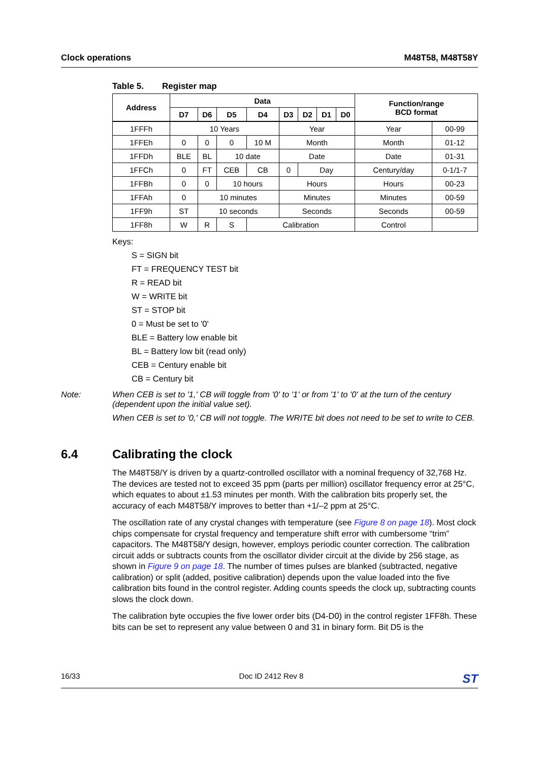Clock operations M48T58, M48T58Y
Table 5. Register map
| Address | Data | | | | | | | | Function/range BCD format | |
| --- | --- | --- | --- | --- | --- | --- | --- | --- | --- | --- |
| | D7 | D6 | D5 | D4 | D3 | D2 | D1 | D0 | | |
| 1FFFh | 10 Years | | | | Year | | | | Year | 00-99 |
| 1FFEh | 0 | 0 | 0 | 10 M | Month | | | | Month | 01-12 |
| 1FFDh | BLE | BL | 10 date | | Date | | | | Date | 01-31 |
| 1FFCh | 0 | FT | CEB | CB | 0 | Day | | | Century/day | 0-1/1-7 |
| 1FFBh | 0 | 0 | 10 hours | | Hours | | | | Hours | 00-23 |
| 1FFAh | 0 | 10 minutes | | | Minutes | | | | Minutes | 00-59 |
| 1FF9h | ST | 10 seconds | | | Seconds | | | | Seconds | 00-59 |
| 1FF8h | W | R | S | Calibration | | | | | Control | |
Keys:
S = SIGN bit
FT = FREQUENCY TEST bit
R = READ bit
W = WRITE bit
ST = STOP bit
0 = Must be set to '0'
BLE = Battery low enable bit
BL = Battery low bit (read only)
CEB = Century enable bit
CB = Century bit
Note: When CEB is set to '1,' CB will toggle from '0' to '1' or from '1' to '0' at the turn of the century (dependent upon the initial value set).
When CEB is set to '0,' CB will not toggle. The WRITE bit does not need to be set to write to CEB.
6.4 Calibrating the clock
The M48T58/Y is driven by a quartz-controlled oscillator with a nominal frequency of 32,768 Hz. The devices are tested not to exceed 35 ppm (parts per million) oscillator frequency error at 25°C, which equates to about ±1.53 minutes per month. With the calibration bits properly set, the accuracy of each M48T58/Y improves to better than +1/–2 ppm at 25°C.
The oscillation rate of any crystal changes with temperature (see Figure 8 on page 18). Most clock chips compensate for crystal frequency and temperature shift error with cumbersome “trim” capacitors. The M48T58/Y design, however, employs periodic counter correction. The calibration circuit adds or subtracts counts from the oscillator divider circuit at the divide by 256 stage, as shown in Figure 9 on page 18. The number of times pulses are blanked (subtracted, negative calibration) or split (added, positive calibration) depends upon the value loaded into the five calibration bits found in the control register. Adding counts speeds the clock up, subtracting counts slows the clock down.
The calibration byte occupies the five lower order bits (D4-D0) in the control register 1FF8h. These bits can be set to represent any value between 0 and 31 in binary form. Bit D5 is the
16/33 Doc ID 2412 Rev 8 ST